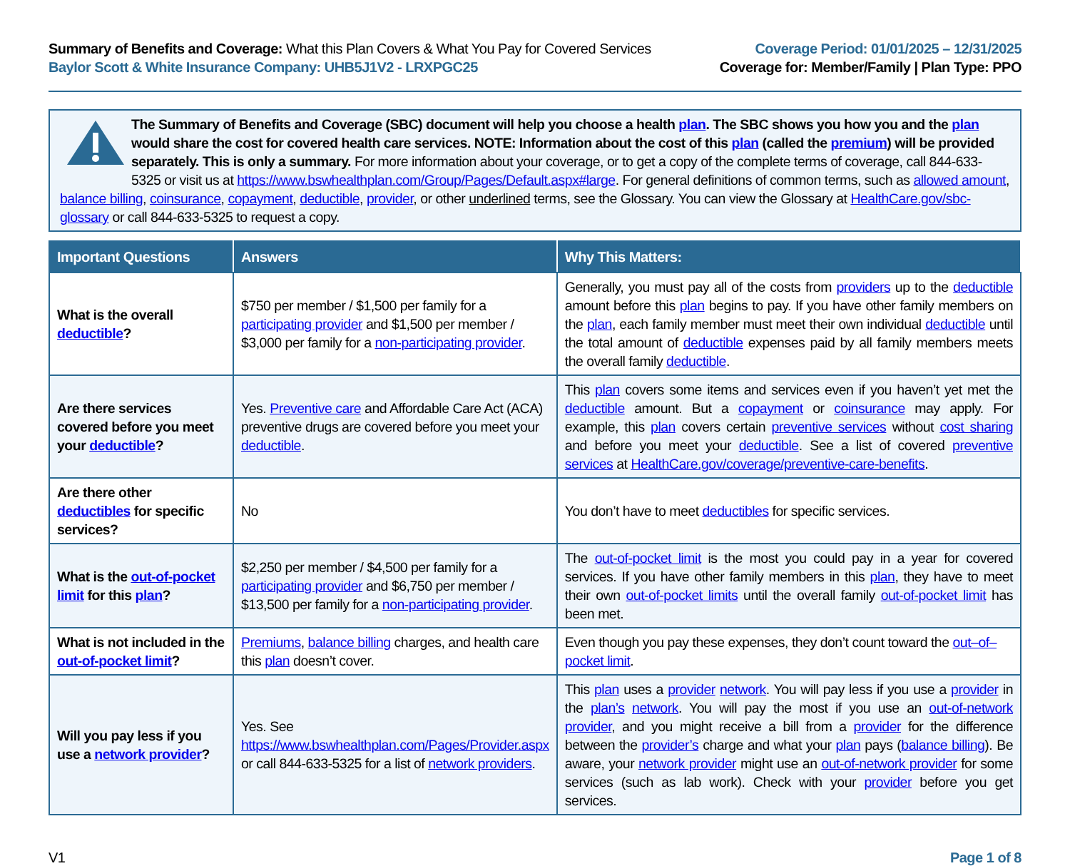Summary of Benefits and Coverage: What this Plan Covers & What You Pay for Covered Services
Baylor Scott & White Insurance Company: UHB5J1V2 - LRXPGC25
Coverage Period: 01/01/2025 – 12/31/2025
Coverage for: Member/Family | Plan Type: PPO
The Summary of Benefits and Coverage (SBC) document will help you choose a health plan. The SBC shows you how you and the plan would share the cost for covered health care services. NOTE: Information about the cost of this plan (called the premium) will be provided separately. This is only a summary. For more information about your coverage, or to get a copy of the complete terms of coverage, call 844-633-5325 or visit us at https://www.bswhealthplan.com/Group/Pages/Default.aspx#large. For general definitions of common terms, such as allowed amount, balance billing, coinsurance, copayment, deductible, provider, or other underlined terms, see the Glossary. You can view the Glossary at HealthCare.gov/sbc-glossary or call 844-633-5325 to request a copy.
| Important Questions | Answers | Why This Matters: |
| --- | --- | --- |
| What is the overall deductible ? | $750 per member / $1,500 per family for a participating provider and $1,500 per member / $3,000 per family for a non-participating provider . | Generally, you must pay all of the costs from providers up to the deductible amount before this plan begins to pay. If you have other family members on the plan , each family member must meet their own individual deductible until the total amount of deductible expenses paid by all family members meets the overall family deductible . |
| Are there services covered before you meet your deductible ? | Yes. Preventive care and Affordable Care Act (ACA) preventive drugs are covered before you meet your deductible . | This plan covers some items and services even if you haven’t yet met the deductible amount. But a copayment or coinsurance may apply. For example, this plan covers certain preventive services without cost sharing and before you meet your deductible . See a list of covered preventive services at HealthCare.gov/coverage/preventive-care-benefits . |
| Are there other deductibles for specific services? | No | You don’t have to meet deductibles for specific services. |
| What is the out-of-pocket limit for this plan ? | $2,250 per member / $4,500 per family for a participating provider and $6,750 per member / $13,500 per family for a non-participating provider . | The out-of-pocket limit is the most you could pay in a year for covered services. If you have other family members in this plan , they have to meet their own out-of-pocket limits until the overall family out-of-pocket limit has been met. |
| What is not included in the out-of-pocket limit ? | Premiums , balance billing charges, and health care this plan doesn’t cover. | Even though you pay these expenses, they don’t count toward the out–of–pocket limit . |
| Will you pay less if you use a network provider ? | Yes. See https://www.bswhealthplan.com/Pages/Provider.aspx or call 844-633-5325 for a list of network providers . | This plan uses a provider network . You will pay less if you use a provider in the plan’s network . You will pay the most if you use an out-of-network provider , and you might receive a bill from a provider for the difference between the provider’s charge and what your plan pays ( balance billing ). Be aware, your network provider might use an out-of-network provider for some services (such as lab work). Check with your provider before you get services. |
V1 Page 1 of 8